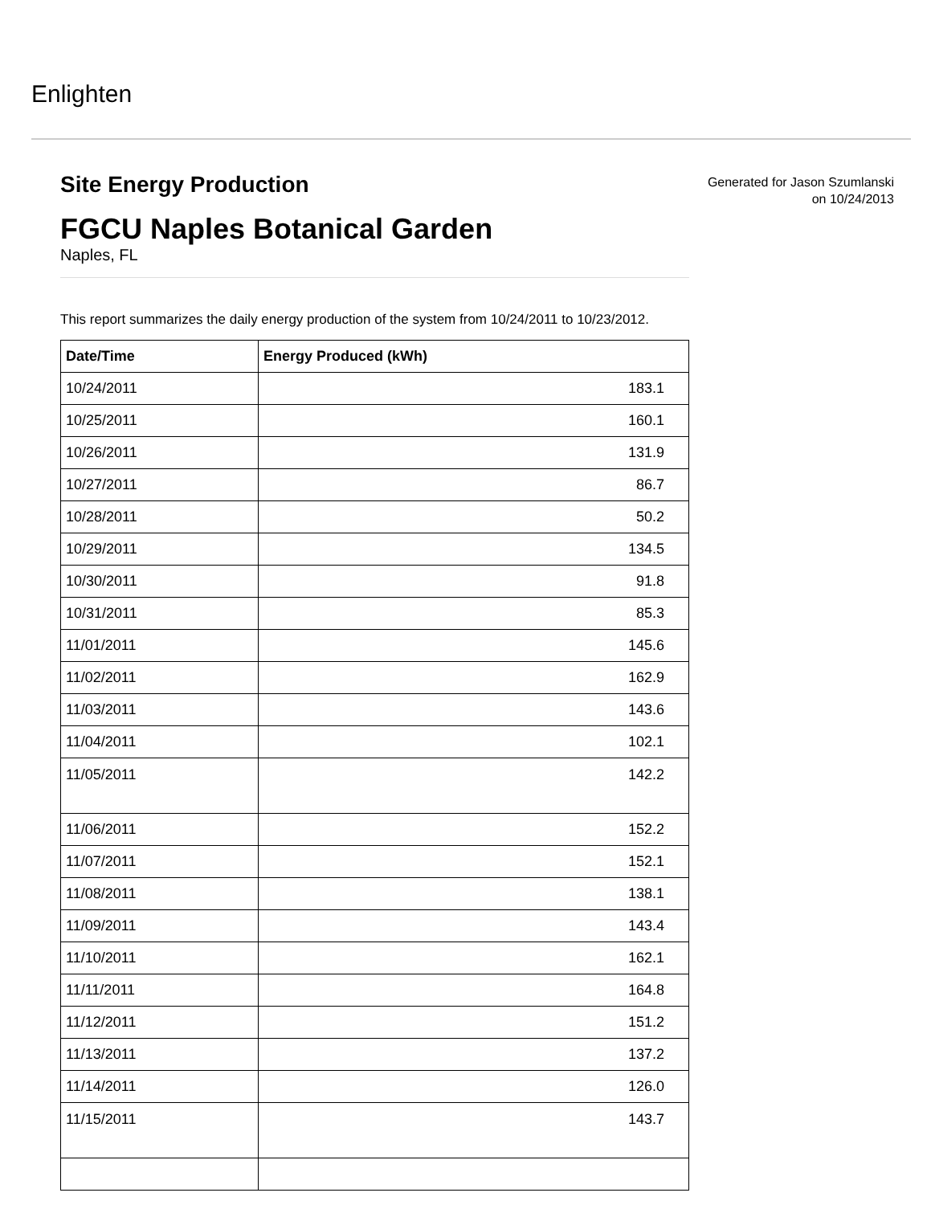Enlighten
Generated for Jason Szumlanski
on 10/24/2013
Site Energy Production
FGCU Naples Botanical Garden
Naples, FL
This report summarizes the daily energy production of the system from 10/24/2011 to 10/23/2012.
| Date/Time | Energy Produced (kWh) |
| --- | --- |
| 10/24/2011 | 183.1 |
| 10/25/2011 | 160.1 |
| 10/26/2011 | 131.9 |
| 10/27/2011 | 86.7 |
| 10/28/2011 | 50.2 |
| 10/29/2011 | 134.5 |
| 10/30/2011 | 91.8 |
| 10/31/2011 | 85.3 |
| 11/01/2011 | 145.6 |
| 11/02/2011 | 162.9 |
| 11/03/2011 | 143.6 |
| 11/04/2011 | 102.1 |
| 11/05/2011 | 142.2 |
| 11/06/2011 | 152.2 |
| 11/07/2011 | 152.1 |
| 11/08/2011 | 138.1 |
| 11/09/2011 | 143.4 |
| 11/10/2011 | 162.1 |
| 11/11/2011 | 164.8 |
| 11/12/2011 | 151.2 |
| 11/13/2011 | 137.2 |
| 11/14/2011 | 126.0 |
| 11/15/2011 | 143.7 |